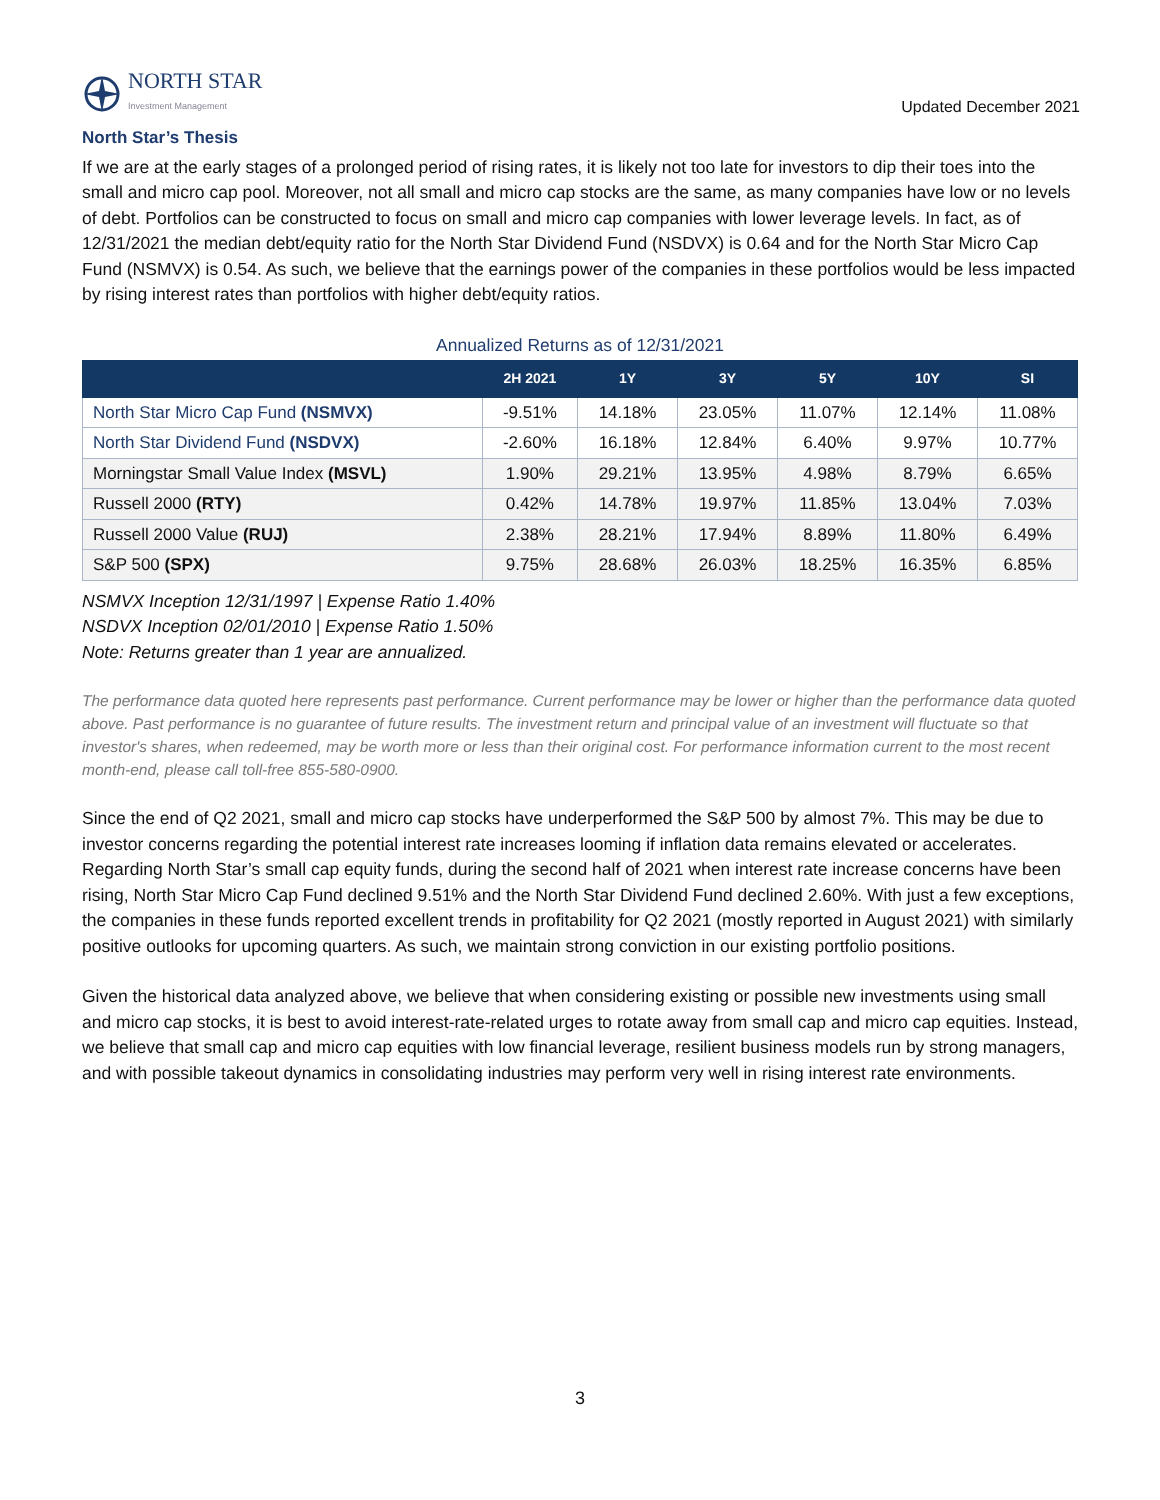NORTH STAR
Investment Management
Updated December 2021
North Star’s Thesis
If we are at the early stages of a prolonged period of rising rates, it is likely not too late for investors to dip their toes into the small and micro cap pool. Moreover, not all small and micro cap stocks are the same, as many companies have low or no levels of debt. Portfolios can be constructed to focus on small and micro cap companies with lower leverage levels. In fact, as of 12/31/2021 the median debt/equity ratio for the North Star Dividend Fund (NSDVX) is 0.64 and for the North Star Micro Cap Fund (NSMVX) is 0.54. As such, we believe that the earnings power of the companies in these portfolios would be less impacted by rising interest rates than portfolios with higher debt/equity ratios.
Annualized Returns as of 12/31/2021
| | 2H 2021 | 1Y | 3Y | 5Y | 10Y | SI |
| --- | --- | --- | --- | --- | --- | --- |
| North Star Micro Cap Fund (NSMVX) | -9.51% | 14.18% | 23.05% | 11.07% | 12.14% | 11.08% |
| North Star Dividend Fund (NSDVX) | -2.60% | 16.18% | 12.84% | 6.40% | 9.97% | 10.77% |
| Morningstar Small Value Index (MSVL) | 1.90% | 29.21% | 13.95% | 4.98% | 8.79% | 6.65% |
| Russell 2000 (RTY) | 0.42% | 14.78% | 19.97% | 11.85% | 13.04% | 7.03% |
| Russell 2000 Value (RUJ) | 2.38% | 28.21% | 17.94% | 8.89% | 11.80% | 6.49% |
| S&P 500 (SPX) | 9.75% | 28.68% | 26.03% | 18.25% | 16.35% | 6.85% |
NSMVX Inception 12/31/1997 | Expense Ratio 1.40%
NSDVX Inception 02/01/2010 | Expense Ratio 1.50%
Note: Returns greater than 1 year are annualized.
The performance data quoted here represents past performance. Current performance may be lower or higher than the performance data quoted above. Past performance is no guarantee of future results. The investment return and principal value of an investment will fluctuate so that investor's shares, when redeemed, may be worth more or less than their original cost. For performance information current to the most recent month-end, please call toll-free 855-580-0900.
Since the end of Q2 2021, small and micro cap stocks have underperformed the S&P 500 by almost 7%. This may be due to investor concerns regarding the potential interest rate increases looming if inflation data remains elevated or accelerates. Regarding North Star’s small cap equity funds, during the second half of 2021 when interest rate increase concerns have been rising, North Star Micro Cap Fund declined 9.51% and the North Star Dividend Fund declined 2.60%. With just a few exceptions, the companies in these funds reported excellent trends in profitability for Q2 2021 (mostly reported in August 2021) with similarly positive outlooks for upcoming quarters. As such, we maintain strong conviction in our existing portfolio positions.
Given the historical data analyzed above, we believe that when considering existing or possible new investments using small and micro cap stocks, it is best to avoid interest-rate-related urges to rotate away from small cap and micro cap equities. Instead, we believe that small cap and micro cap equities with low financial leverage, resilient business models run by strong managers, and with possible takeout dynamics in consolidating industries may perform very well in rising interest rate environments.
3